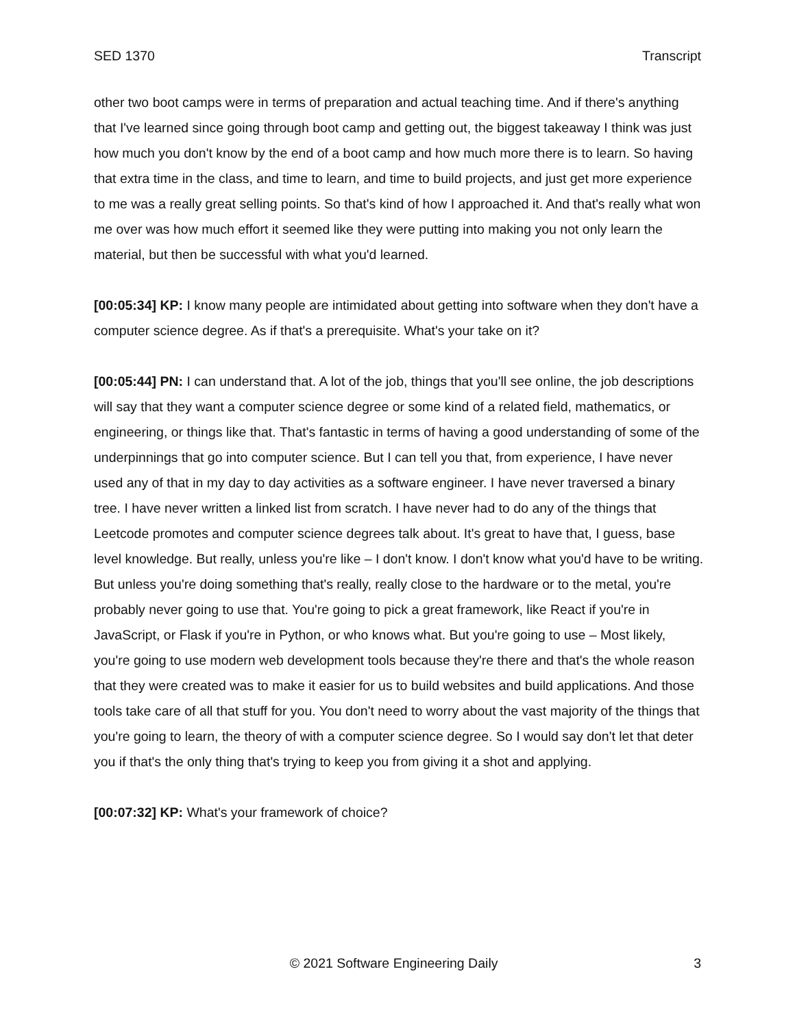SED 1370 Transcript
other two boot camps were in terms of preparation and actual teaching time. And if there's anything that I've learned since going through boot camp and getting out, the biggest takeaway I think was just how much you don't know by the end of a boot camp and how much more there is to learn. So having that extra time in the class, and time to learn, and time to build projects, and just get more experience to me was a really great selling points. So that's kind of how I approached it. And that's really what won me over was how much effort it seemed like they were putting into making you not only learn the material, but then be successful with what you'd learned.
[00:05:34] KP: I know many people are intimidated about getting into software when they don't have a computer science degree. As if that's a prerequisite. What's your take on it?
[00:05:44] PN: I can understand that. A lot of the job, things that you'll see online, the job descriptions will say that they want a computer science degree or some kind of a related field, mathematics, or engineering, or things like that. That's fantastic in terms of having a good understanding of some of the underpinnings that go into computer science. But I can tell you that, from experience, I have never used any of that in my day to day activities as a software engineer. I have never traversed a binary tree. I have never written a linked list from scratch. I have never had to do any of the things that Leetcode promotes and computer science degrees talk about. It's great to have that, I guess, base level knowledge. But really, unless you're like – I don't know. I don't know what you'd have to be writing. But unless you're doing something that's really, really close to the hardware or to the metal, you're probably never going to use that. You're going to pick a great framework, like React if you're in JavaScript, or Flask if you're in Python, or who knows what. But you're going to use – Most likely, you're going to use modern web development tools because they're there and that's the whole reason that they were created was to make it easier for us to build websites and build applications. And those tools take care of all that stuff for you. You don't need to worry about the vast majority of the things that you're going to learn, the theory of with a computer science degree. So I would say don't let that deter you if that's the only thing that's trying to keep you from giving it a shot and applying.
[00:07:32] KP: What's your framework of choice?
© 2021 Software Engineering Daily 3